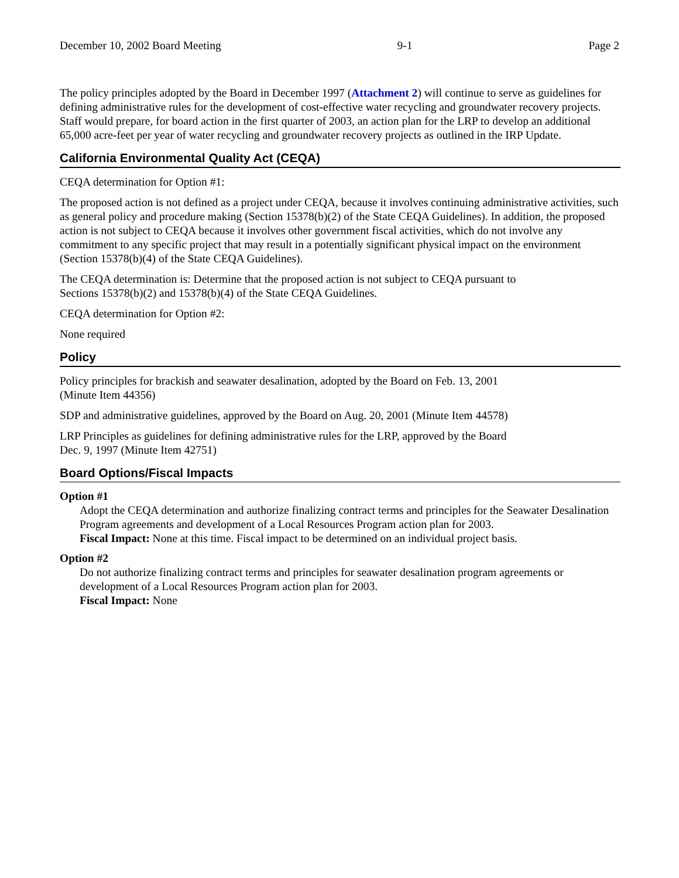December 10, 2002 Board Meeting 9-1 Page 2
The policy principles adopted by the Board in December 1997 (Attachment 2) will continue to serve as guidelines for defining administrative rules for the development of cost-effective water recycling and groundwater recovery projects. Staff would prepare, for board action in the first quarter of 2003, an action plan for the LRP to develop an additional 65,000 acre-feet per year of water recycling and groundwater recovery projects as outlined in the IRP Update.
California Environmental Quality Act (CEQA)
CEQA determination for Option #1:
The proposed action is not defined as a project under CEQA, because it involves continuing administrative activities, such as general policy and procedure making (Section 15378(b)(2) of the State CEQA Guidelines). In addition, the proposed action is not subject to CEQA because it involves other government fiscal activities, which do not involve any commitment to any specific project that may result in a potentially significant physical impact on the environment (Section 15378(b)(4) of the State CEQA Guidelines).
The CEQA determination is: Determine that the proposed action is not subject to CEQA pursuant to
Sections 15378(b)(2) and 15378(b)(4) of the State CEQA Guidelines.
CEQA determination for Option #2:
None required
Policy
Policy principles for brackish and seawater desalination, adopted by the Board on Feb. 13, 2001
(Minute Item 44356)
SDP and administrative guidelines, approved by the Board on Aug. 20, 2001 (Minute Item 44578)
LRP Principles as guidelines for defining administrative rules for the LRP, approved by the Board
Dec. 9, 1997 (Minute Item 42751)
Board Options/Fiscal Impacts
Option #1
Adopt the CEQA determination and authorize finalizing contract terms and principles for the Seawater Desalination Program agreements and development of a Local Resources Program action plan for 2003.
Fiscal Impact: None at this time. Fiscal impact to be determined on an individual project basis.
Option #2
Do not authorize finalizing contract terms and principles for seawater desalination program agreements or development of a Local Resources Program action plan for 2003.
Fiscal Impact: None